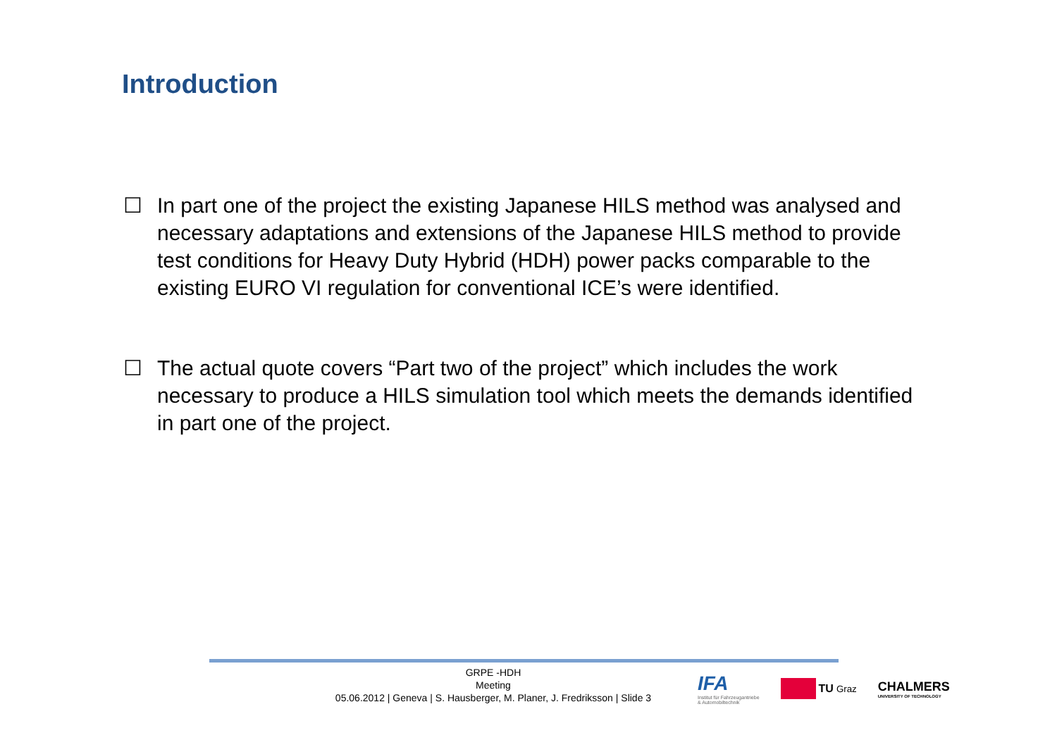Introduction
☐ In part one of the project the existing Japanese HILS method was analysed and necessary adaptations and extensions of the Japanese HILS method to provide test conditions for Heavy Duty Hybrid (HDH) power packs comparable to the existing EURO VI regulation for conventional ICE’s were identified.
☐ The actual quote covers “Part two of the project” which includes the work necessary to produce a HILS simulation tool which meets the demands identified in part one of the project.
GRPE -HDH
Meeting
05.06.2012 | Geneva | S. Hausberger, M. Planer, J. Fredriksson | Slide 3
IFA
Institut für Fahrzeugantriebe
& Automobiltechnik
TU Graz
CHALMERS
UNIVERSITY OF TECHNOLOGY